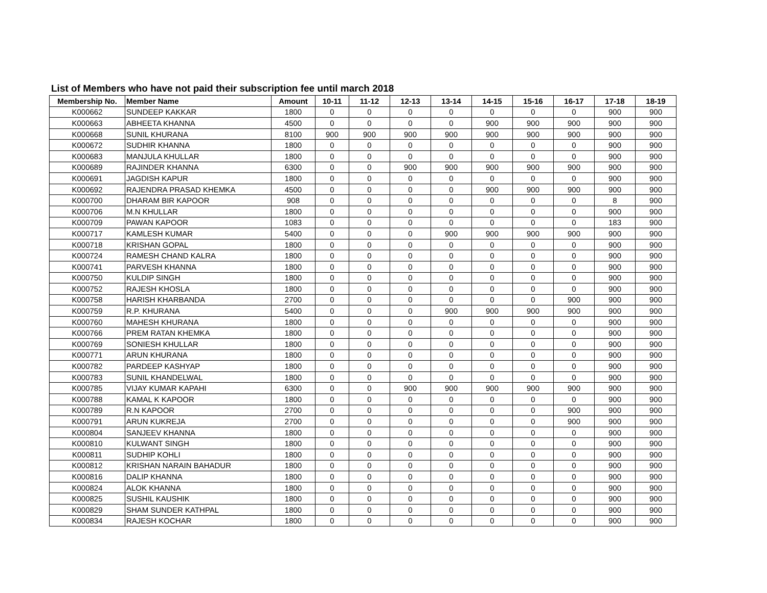List of Members who have not paid their subscription fee until march 2018
| Membership No. | Member Name | Amount | 10-11 | 11-12 | 12-13 | 13-14 | 14-15 | 15-16 | 16-17 | 17-18 | 18-19 |
| --- | --- | --- | --- | --- | --- | --- | --- | --- | --- | --- | --- |
| K000662 | SUNDEEP KAKKAR | 1800 | 0 | 0 | 0 | 0 | 0 | 0 | 0 | 900 | 900 |
| K000663 | ABHEETA KHANNA | 4500 | 0 | 0 | 0 | 0 | 900 | 900 | 900 | 900 | 900 |
| K000668 | SUNIL KHURANA | 8100 | 900 | 900 | 900 | 900 | 900 | 900 | 900 | 900 | 900 |
| K000672 | SUDHIR KHANNA | 1800 | 0 | 0 | 0 | 0 | 0 | 0 | 0 | 900 | 900 |
| K000683 | MANJULA KHULLAR | 1800 | 0 | 0 | 0 | 0 | 0 | 0 | 0 | 900 | 900 |
| K000689 | RAJINDER KHANNA | 6300 | 0 | 0 | 900 | 900 | 900 | 900 | 900 | 900 | 900 |
| K000691 | JAGDISH KAPUR | 1800 | 0 | 0 | 0 | 0 | 0 | 0 | 0 | 900 | 900 |
| K000692 | RAJENDRA PRASAD KHEMKA | 4500 | 0 | 0 | 0 | 0 | 900 | 900 | 900 | 900 | 900 |
| K000700 | DHARAM BIR KAPOOR | 908 | 0 | 0 | 0 | 0 | 0 | 0 | 0 | 8 | 900 |
| K000706 | M.N KHULLAR | 1800 | 0 | 0 | 0 | 0 | 0 | 0 | 0 | 900 | 900 |
| K000709 | PAWAN KAPOOR | 1083 | 0 | 0 | 0 | 0 | 0 | 0 | 0 | 183 | 900 |
| K000717 | KAMLESH KUMAR | 5400 | 0 | 0 | 0 | 900 | 900 | 900 | 900 | 900 | 900 |
| K000718 | KRISHAN GOPAL | 1800 | 0 | 0 | 0 | 0 | 0 | 0 | 0 | 900 | 900 |
| K000724 | RAMESH CHAND KALRA | 1800 | 0 | 0 | 0 | 0 | 0 | 0 | 0 | 900 | 900 |
| K000741 | PARVESH KHANNA | 1800 | 0 | 0 | 0 | 0 | 0 | 0 | 0 | 900 | 900 |
| K000750 | KULDIP SINGH | 1800 | 0 | 0 | 0 | 0 | 0 | 0 | 0 | 900 | 900 |
| K000752 | RAJESH KHOSLA | 1800 | 0 | 0 | 0 | 0 | 0 | 0 | 0 | 900 | 900 |
| K000758 | HARISH KHARBANDA | 2700 | 0 | 0 | 0 | 0 | 0 | 0 | 900 | 900 | 900 |
| K000759 | R.P. KHURANA | 5400 | 0 | 0 | 0 | 900 | 900 | 900 | 900 | 900 | 900 |
| K000760 | MAHESH KHURANA | 1800 | 0 | 0 | 0 | 0 | 0 | 0 | 0 | 900 | 900 |
| K000766 | PREM RATAN KHEMKA | 1800 | 0 | 0 | 0 | 0 | 0 | 0 | 0 | 900 | 900 |
| K000769 | SONIESH KHULLAR | 1800 | 0 | 0 | 0 | 0 | 0 | 0 | 0 | 900 | 900 |
| K000771 | ARUN KHURANA | 1800 | 0 | 0 | 0 | 0 | 0 | 0 | 0 | 900 | 900 |
| K000782 | PARDEEP KASHYAP | 1800 | 0 | 0 | 0 | 0 | 0 | 0 | 0 | 900 | 900 |
| K000783 | SUNIL KHANDELWAL | 1800 | 0 | 0 | 0 | 0 | 0 | 0 | 0 | 900 | 900 |
| K000785 | VIJAY KUMAR KAPAHI | 6300 | 0 | 0 | 900 | 900 | 900 | 900 | 900 | 900 | 900 |
| K000788 | KAMAL K KAPOOR | 1800 | 0 | 0 | 0 | 0 | 0 | 0 | 0 | 900 | 900 |
| K000789 | R.N KAPOOR | 2700 | 0 | 0 | 0 | 0 | 0 | 0 | 900 | 900 | 900 |
| K000791 | ARUN KUKREJA | 2700 | 0 | 0 | 0 | 0 | 0 | 0 | 900 | 900 | 900 |
| K000804 | SANJEEV KHANNA | 1800 | 0 | 0 | 0 | 0 | 0 | 0 | 0 | 900 | 900 |
| K000810 | KULWANT SINGH | 1800 | 0 | 0 | 0 | 0 | 0 | 0 | 0 | 900 | 900 |
| K000811 | SUDHIP KOHLI | 1800 | 0 | 0 | 0 | 0 | 0 | 0 | 0 | 900 | 900 |
| K000812 | KRISHAN NARAIN BAHADUR | 1800 | 0 | 0 | 0 | 0 | 0 | 0 | 0 | 900 | 900 |
| K000816 | DALIP KHANNA | 1800 | 0 | 0 | 0 | 0 | 0 | 0 | 0 | 900 | 900 |
| K000824 | ALOK KHANNA | 1800 | 0 | 0 | 0 | 0 | 0 | 0 | 0 | 900 | 900 |
| K000825 | SUSHIL KAUSHIK | 1800 | 0 | 0 | 0 | 0 | 0 | 0 | 0 | 900 | 900 |
| K000829 | SHAM SUNDER KATHPAL | 1800 | 0 | 0 | 0 | 0 | 0 | 0 | 0 | 900 | 900 |
| K000834 | RAJESH KOCHAR | 1800 | 0 | 0 | 0 | 0 | 0 | 0 | 0 | 900 | 900 |